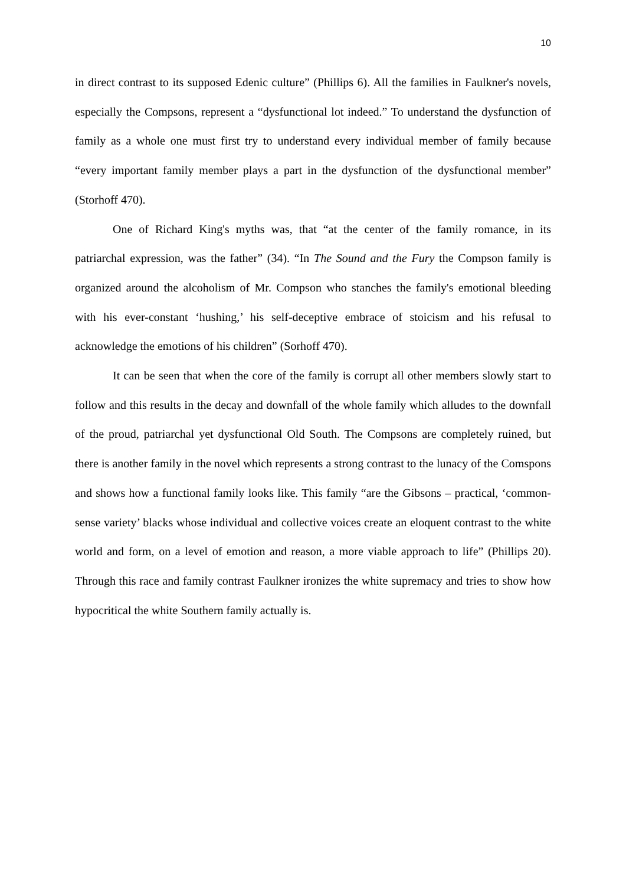10
in direct contrast to its supposed Edenic culture” (Phillips 6). All the families in Faulkner's novels, especially the Compsons, represent a “dysfunctional lot indeed.” To understand the dysfunction of family as a whole one must first try to understand every individual member of family because “every important family member plays a part in the dysfunction of the dysfunctional member” (Storhoff 470).
One of Richard King's myths was, that “at the center of the family romance, in its patriarchal expression, was the father” (34). “In The Sound and the Fury the Compson family is organized around the alcoholism of Mr. Compson who stanches the family's emotional bleeding with his ever-constant ‘hushing,’ his self-deceptive embrace of stoicism and his refusal to acknowledge the emotions of his children” (Sorhoff 470).
It can be seen that when the core of the family is corrupt all other members slowly start to follow and this results in the decay and downfall of the whole family which alludes to the downfall of the proud, patriarchal yet dysfunctional Old South. The Compsons are completely ruined, but there is another family in the novel which represents a strong contrast to the lunacy of the Comspons and shows how a functional family looks like. This family “are the Gibsons – practical, ‘common-sense variety’ blacks whose individual and collective voices create an eloquent contrast to the white world and form, on a level of emotion and reason, a more viable approach to life” (Phillips 20). Through this race and family contrast Faulkner ironizes the white supremacy and tries to show how hypocritical the white Southern family actually is.